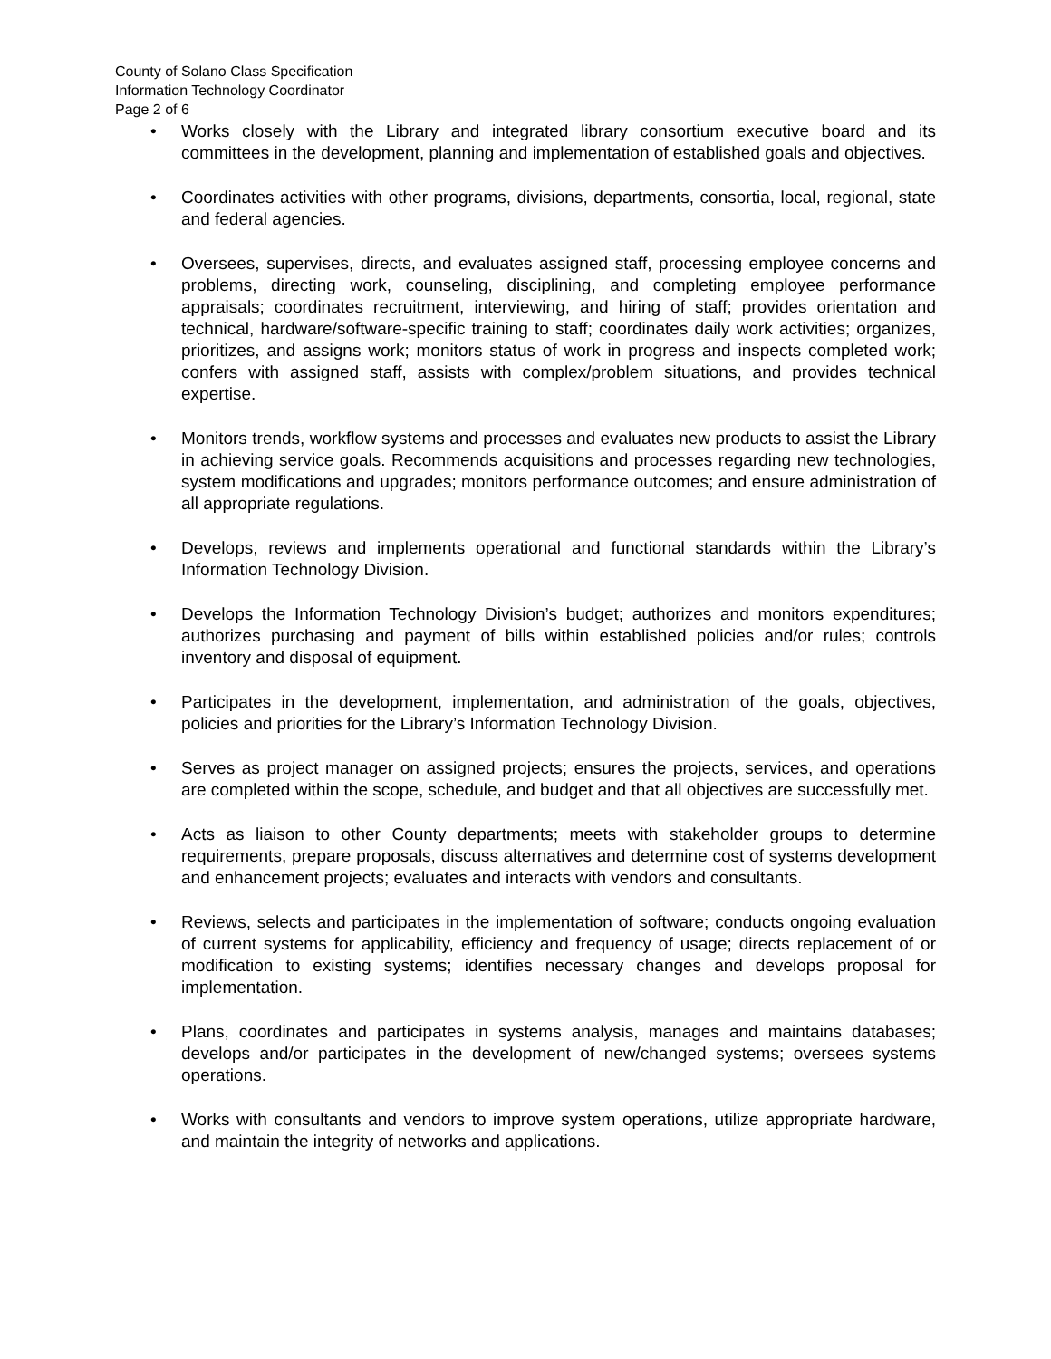County of Solano Class Specification
Information Technology Coordinator
Page 2 of 6
• Works closely with the Library and integrated library consortium executive board and its committees in the development, planning and implementation of established goals and objectives.
• Coordinates activities with other programs, divisions, departments, consortia, local, regional, state and federal agencies.
• Oversees, supervises, directs, and evaluates assigned staff, processing employee concerns and problems, directing work, counseling, disciplining, and completing employee performance appraisals; coordinates recruitment, interviewing, and hiring of staff; provides orientation and technical, hardware/software-specific training to staff; coordinates daily work activities; organizes, prioritizes, and assigns work; monitors status of work in progress and inspects completed work; confers with assigned staff, assists with complex/problem situations, and provides technical expertise.
• Monitors trends, workflow systems and processes and evaluates new products to assist the Library in achieving service goals. Recommends acquisitions and processes regarding new technologies, system modifications and upgrades; monitors performance outcomes; and ensure administration of all appropriate regulations.
• Develops, reviews and implements operational and functional standards within the Library’s Information Technology Division.
• Develops the Information Technology Division’s budget; authorizes and monitors expenditures; authorizes purchasing and payment of bills within established policies and/or rules; controls inventory and disposal of equipment.
• Participates in the development, implementation, and administration of the goals, objectives, policies and priorities for the Library’s Information Technology Division.
• Serves as project manager on assigned projects; ensures the projects, services, and operations are completed within the scope, schedule, and budget and that all objectives are successfully met.
• Acts as liaison to other County departments; meets with stakeholder groups to determine requirements, prepare proposals, discuss alternatives and determine cost of systems development and enhancement projects; evaluates and interacts with vendors and consultants.
• Reviews, selects and participates in the implementation of software; conducts ongoing evaluation of current systems for applicability, efficiency and frequency of usage; directs replacement of or modification to existing systems; identifies necessary changes and develops proposal for implementation.
• Plans, coordinates and participates in systems analysis, manages and maintains databases; develops and/or participates in the development of new/changed systems; oversees systems operations.
• Works with consultants and vendors to improve system operations, utilize appropriate hardware, and maintain the integrity of networks and applications.